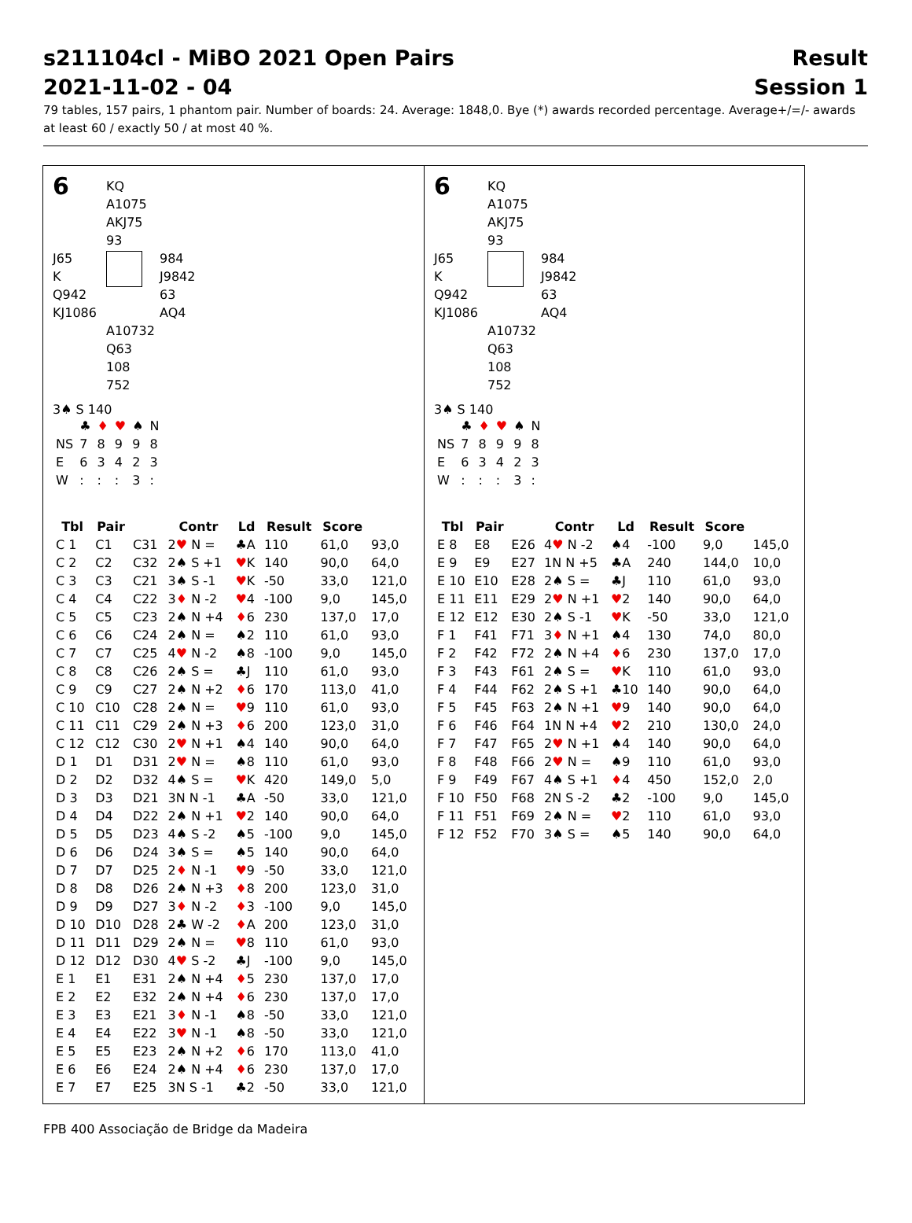s211104cl - MiBO 2021 Open Pairs Result
2021-11-02 - 04 Session 1
79 tables, 157 pairs, 1 phantom pair. Number of boards: 24. Average: 1848,0. Bye (*) awards recorded percentage. Average+/=/- awards at least 60 / exactly 50 / at most 40 %.
6
KQ
A1075
AKJ75
93
J65
K
Q942
KJ1086
984
J9842
63
AQ4
A10732
Q63
108
752
3♠ S 140
| | ♣ | ♦ | ♥ | ♠ | N |
| NS | 7 | 8 | 9 | 9 | 8 |
| E | 6 | 3 | 4 | 2 | 3 |
| W | : | : | : | 3 | : |
| Tbl | Pair | | Contr | Ld | Result | Score | |
| --- | --- | --- | --- | --- | --- | --- | --- |
| C 1 | C1 | C31 | 2 ♥ N = | ♣A | 110 | 61,0 | 93,0 |
| C 2 | C2 | C32 | 2♠ S +1 | ♥ K | 140 | 90,0 | 64,0 |
| C 3 | C3 | C21 | 3♠ S -1 | ♥ K | -50 | 33,0 | 121,0 |
| C 4 | C4 | C22 | 3 ♦ N -2 | ♥ 4 | -100 | 9,0 | 145,0 |
| C 5 | C5 | C23 | 2♠ N +4 | ♦ 6 | 230 | 137,0 | 17,0 |
| C 6 | C6 | C24 | 2♠ N = | ♠2 | 110 | 61,0 | 93,0 |
| C 7 | C7 | C25 | 4 ♥ N -2 | ♠8 | -100 | 9,0 | 145,0 |
| C 8 | C8 | C26 | 2♠ S = | ♣J | 110 | 61,0 | 93,0 |
| C 9 | C9 | C27 | 2♠ N +2 | ♦ 6 | 170 | 113,0 | 41,0 |
| C 10 | C10 | C28 | 2♠ N = | ♥ 9 | 110 | 61,0 | 93,0 |
| C 11 | C11 | C29 | 2♠ N +3 | ♦ 6 | 200 | 123,0 | 31,0 |
| C 12 | C12 | C30 | 2 ♥ N +1 | ♠4 | 140 | 90,0 | 64,0 |
| D 1 | D1 | D31 | 2 ♥ N = | ♠8 | 110 | 61,0 | 93,0 |
| D 2 | D2 | D32 | 4♠ S = | ♥ K | 420 | 149,0 | 5,0 |
| D 3 | D3 | D21 | 3N N -1 | ♣A | -50 | 33,0 | 121,0 |
| D 4 | D4 | D22 | 2♠ N +1 | ♥ 2 | 140 | 90,0 | 64,0 |
| D 5 | D5 | D23 | 4♠ S -2 | ♠5 | -100 | 9,0 | 145,0 |
| D 6 | D6 | D24 | 3♠ S = | ♠5 | 140 | 90,0 | 64,0 |
| D 7 | D7 | D25 | 2 ♦ N -1 | ♥ 9 | -50 | 33,0 | 121,0 |
| D 8 | D8 | D26 | 2♠ N +3 | ♦ 8 | 200 | 123,0 | 31,0 |
| D 9 | D9 | D27 | 3 ♦ N -2 | ♦ 3 | -100 | 9,0 | 145,0 |
| D 10 | D10 | D28 | 2♣ W -2 | ♦ A | 200 | 123,0 | 31,0 |
| D 11 | D11 | D29 | 2♠ N = | ♥ 8 | 110 | 61,0 | 93,0 |
| D 12 | D12 | D30 | 4 ♥ S -2 | ♣J | -100 | 9,0 | 145,0 |
| E 1 | E1 | E31 | 2♠ N +4 | ♦ 5 | 230 | 137,0 | 17,0 |
| E 2 | E2 | E32 | 2♠ N +4 | ♦ 6 | 230 | 137,0 | 17,0 |
| E 3 | E3 | E21 | 3 ♦ N -1 | ♠8 | -50 | 33,0 | 121,0 |
| E 4 | E4 | E22 | 3 ♥ N -1 | ♠8 | -50 | 33,0 | 121,0 |
| E 5 | E5 | E23 | 2♠ N +2 | ♦ 6 | 170 | 113,0 | 41,0 |
| E 6 | E6 | E24 | 2♠ N +4 | ♦ 6 | 230 | 137,0 | 17,0 |
| E 7 | E7 | E25 | 3N S -1 | ♣2 | -50 | 33,0 | 121,0 |
6
KQ
A1075
AKJ75
93
J65
K
Q942
KJ1086
984
J9842
63
AQ4
A10732
Q63
108
752
3♠ S 140
| | ♣ | ♦ | ♥ | ♠ | N |
| NS | 7 | 8 | 9 | 9 | 8 |
| E | 6 | 3 | 4 | 2 | 3 |
| W | : | : | : | 3 | : |
| Tbl | Pair | | Contr | Ld | Result | Score | |
| --- | --- | --- | --- | --- | --- | --- | --- |
| E 8 | E8 | E26 | 4 ♥ N -2 | ♠4 | -100 | 9,0 | 145,0 |
| E 9 | E9 | E27 | 1N N +5 | ♣A | 240 | 144,0 | 10,0 |
| E 10 | E10 | E28 | 2♠ S = | ♣J | 110 | 61,0 | 93,0 |
| E 11 | E11 | E29 | 2 ♥ N +1 | ♥ 2 | 140 | 90,0 | 64,0 |
| E 12 | E12 | E30 | 2♠ S -1 | ♥ K | -50 | 33,0 | 121,0 |
| F 1 | F41 | F71 | 3 ♦ N +1 | ♠4 | 130 | 74,0 | 80,0 |
| F 2 | F42 | F72 | 2♠ N +4 | ♦ 6 | 230 | 137,0 | 17,0 |
| F 3 | F43 | F61 | 2♠ S = | ♥ K | 110 | 61,0 | 93,0 |
| F 4 | F44 | F62 | 2♠ S +1 | ♣10 | 140 | 90,0 | 64,0 |
| F 5 | F45 | F63 | 2♠ N +1 | ♥ 9 | 140 | 90,0 | 64,0 |
| F 6 | F46 | F64 | 1N N +4 | ♥ 2 | 210 | 130,0 | 24,0 |
| F 7 | F47 | F65 | 2 ♥ N +1 | ♠4 | 140 | 90,0 | 64,0 |
| F 8 | F48 | F66 | 2 ♥ N = | ♠9 | 110 | 61,0 | 93,0 |
| F 9 | F49 | F67 | 4♠ S +1 | ♦ 4 | 450 | 152,0 | 2,0 |
| F 10 | F50 | F68 | 2N S -2 | ♣2 | -100 | 9,0 | 145,0 |
| F 11 | F51 | F69 | 2♠ N = | ♥ 2 | 110 | 61,0 | 93,0 |
| F 12 | F52 | F70 | 3♠ S = | ♠5 | 140 | 90,0 | 64,0 |
FPB 400 Associação de Bridge da Madeira